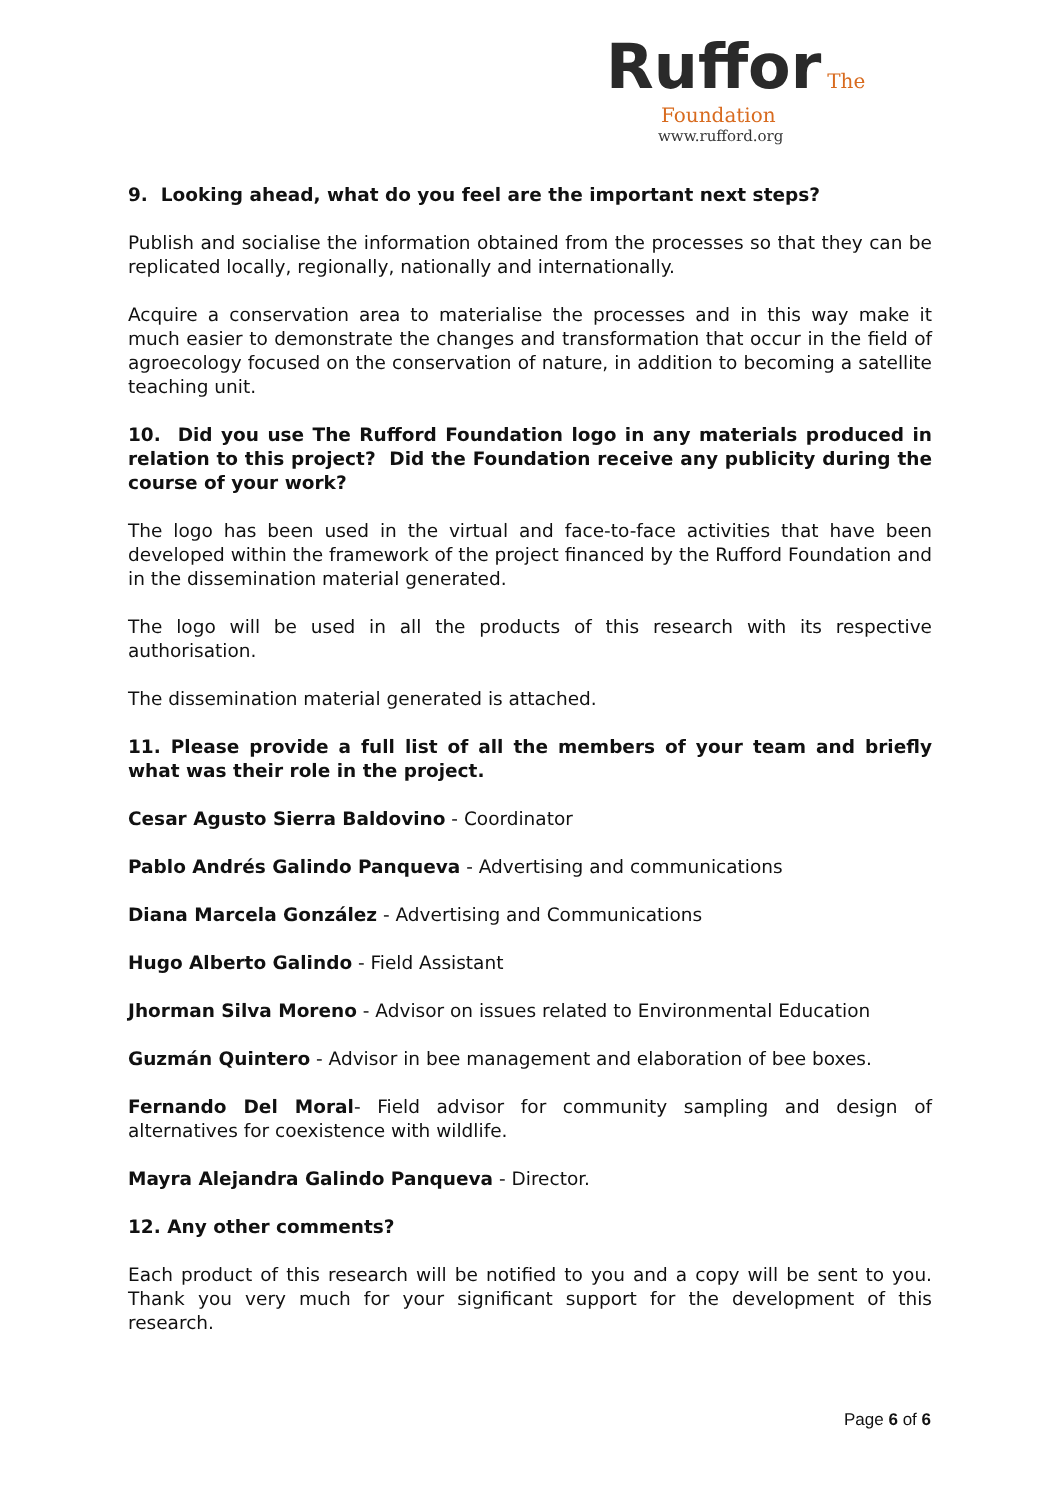Ruffor The
Foundation
www.rufford.org
9. Looking ahead, what do you feel are the important next steps?
Publish and socialise the information obtained from the processes so that they can be replicated locally, regionally, nationally and internationally.
Acquire a conservation area to materialise the processes and in this way make it much easier to demonstrate the changes and transformation that occur in the field of agroecology focused on the conservation of nature, in addition to becoming a satellite teaching unit.
10. Did you use The Rufford Foundation logo in any materials produced in relation to this project? Did the Foundation receive any publicity during the course of your work?
The logo has been used in the virtual and face-to-face activities that have been developed within the framework of the project financed by the Rufford Foundation and in the dissemination material generated.
The logo will be used in all the products of this research with its respective authorisation.
The dissemination material generated is attached.
11. Please provide a full list of all the members of your team and briefly what was their role in the project.
Cesar Agusto Sierra Baldovino - Coordinator
Pablo Andrés Galindo Panqueva - Advertising and communications
Diana Marcela González - Advertising and Communications
Hugo Alberto Galindo - Field Assistant
Jhorman Silva Moreno - Advisor on issues related to Environmental Education
Guzmán Quintero - Advisor in bee management and elaboration of bee boxes.
Fernando Del Moral- Field advisor for community sampling and design of alternatives for coexistence with wildlife.
Mayra Alejandra Galindo Panqueva - Director.
12. Any other comments?
Each product of this research will be notified to you and a copy will be sent to you. Thank you very much for your significant support for the development of this research.
Page 6 of 6